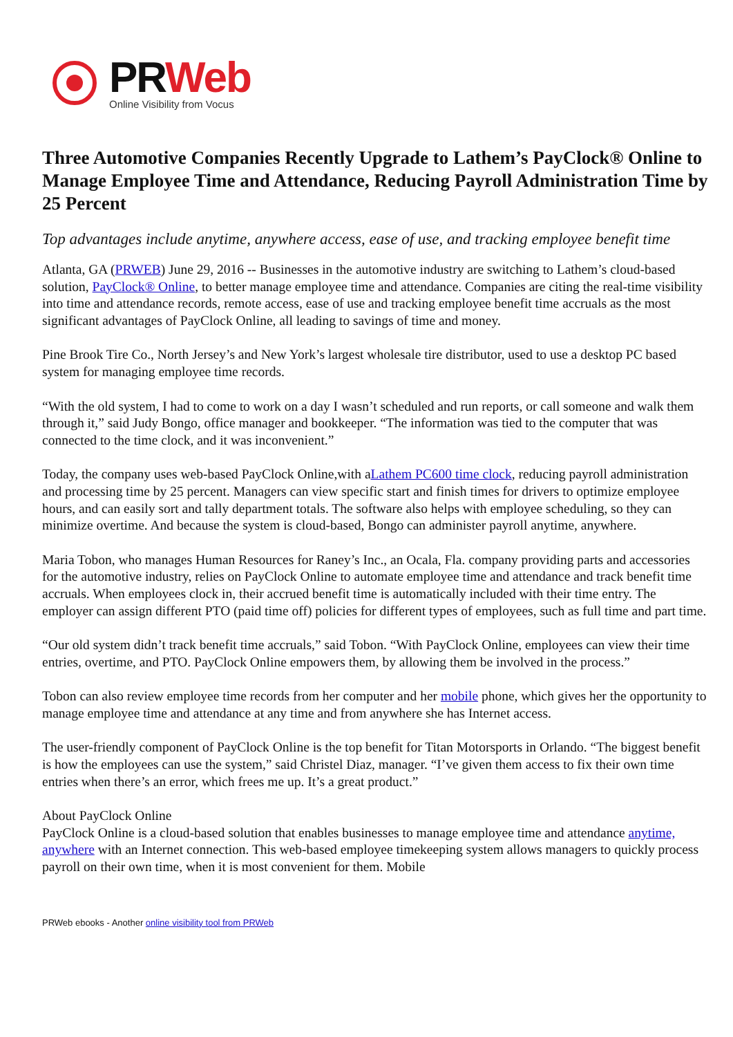PR Web
Online Visibility from Vocus
Three Automotive Companies Recently Upgrade to Lathem’s PayClock® Online to Manage Employee Time and Attendance, Reducing Payroll Administration Time by 25 Percent
Top advantages include anytime, anywhere access, ease of use, and tracking employee benefit time
Atlanta, GA (PRWEB) June 29, 2016 -- Businesses in the automotive industry are switching to Lathem’s cloud-based solution, PayClock® Online, to better manage employee time and attendance. Companies are citing the real-time visibility into time and attendance records, remote access, ease of use and tracking employee benefit time accruals as the most significant advantages of PayClock Online, all leading to savings of time and money.
Pine Brook Tire Co., North Jersey’s and New York’s largest wholesale tire distributor, used to use a desktop PC based system for managing employee time records.
“With the old system, I had to come to work on a day I wasn’t scheduled and run reports, or call someone and walk them through it,” said Judy Bongo, office manager and bookkeeper. “The information was tied to the computer that was connected to the time clock, and it was inconvenient.”
Today, the company uses web-based PayClock Online,with aLathem PC600 time clock, reducing payroll administration and processing time by 25 percent. Managers can view specific start and finish times for drivers to optimize employee hours, and can easily sort and tally department totals. The software also helps with employee scheduling, so they can minimize overtime. And because the system is cloud-based, Bongo can administer payroll anytime, anywhere.
Maria Tobon, who manages Human Resources for Raney’s Inc., an Ocala, Fla. company providing parts and accessories for the automotive industry, relies on PayClock Online to automate employee time and attendance and track benefit time accruals. When employees clock in, their accrued benefit time is automatically included with their time entry. The employer can assign different PTO (paid time off) policies for different types of employees, such as full time and part time.
“Our old system didn’t track benefit time accruals,” said Tobon. “With PayClock Online, employees can view their time entries, overtime, and PTO. PayClock Online empowers them, by allowing them be involved in the process.”
Tobon can also review employee time records from her computer and her mobile phone, which gives her the opportunity to manage employee time and attendance at any time and from anywhere she has Internet access.
The user-friendly component of PayClock Online is the top benefit for Titan Motorsports in Orlando. “The biggest benefit is how the employees can use the system,” said Christel Diaz, manager. “I’ve given them access to fix their own time entries when there’s an error, which frees me up. It’s a great product.”
About PayClock Online
PayClock Online is a cloud-based solution that enables businesses to manage employee time and attendance anytime, anywhere with an Internet connection. This web-based employee timekeeping system allows managers to quickly process payroll on their own time, when it is most convenient for them. Mobile
PRWeb ebooks - Another online visibility tool from PRWeb